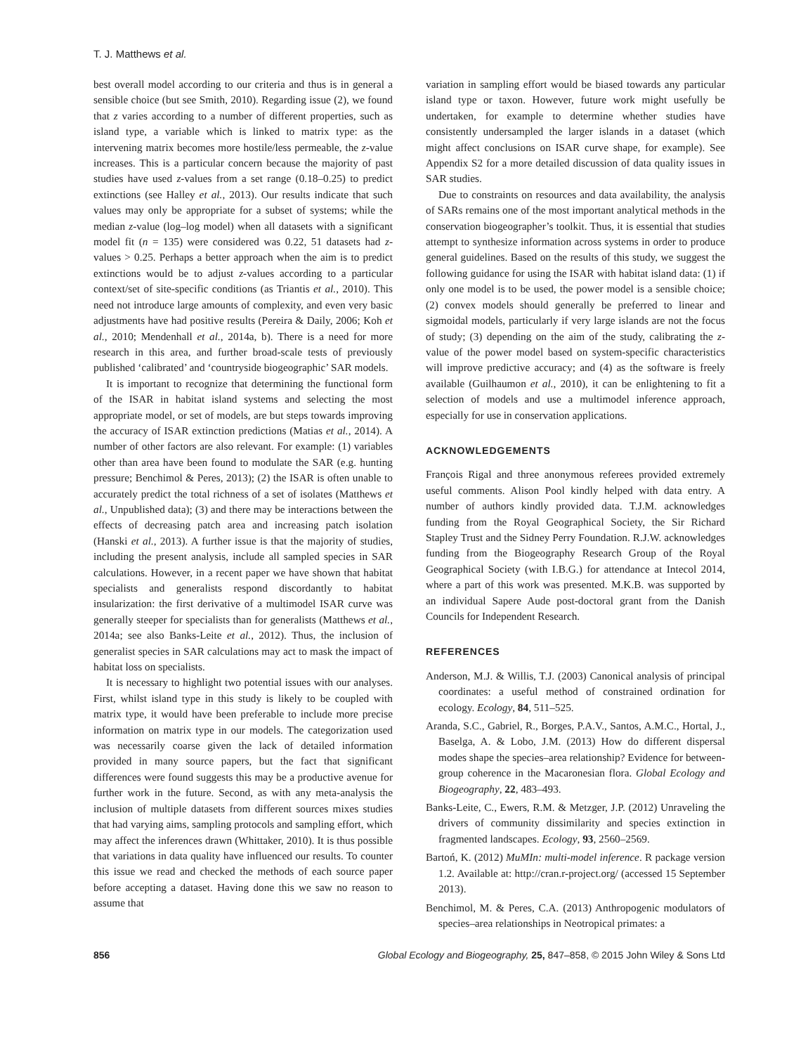T. J. Matthews et al.
best overall model according to our criteria and thus is in general a sensible choice (but see Smith, 2010). Regarding issue (2), we found that z varies according to a number of different properties, such as island type, a variable which is linked to matrix type: as the intervening matrix becomes more hostile/less permeable, the z-value increases. This is a particular concern because the majority of past studies have used z-values from a set range (0.18–0.25) to predict extinctions (see Halley et al., 2013). Our results indicate that such values may only be appropriate for a subset of systems; while the median z-value (log–log model) when all datasets with a significant model fit (n = 135) were considered was 0.22, 51 datasets had z-values > 0.25. Perhaps a better approach when the aim is to predict extinctions would be to adjust z-values according to a particular context/set of site-specific conditions (as Triantis et al., 2010). This need not introduce large amounts of complexity, and even very basic adjustments have had positive results (Pereira & Daily, 2006; Koh et al., 2010; Mendenhall et al., 2014a, b). There is a need for more research in this area, and further broad-scale tests of previously published ‘calibrated’ and ‘countryside biogeographic’ SAR models.
It is important to recognize that determining the functional form of the ISAR in habitat island systems and selecting the most appropriate model, or set of models, are but steps towards improving the accuracy of ISAR extinction predictions (Matias et al., 2014). A number of other factors are also relevant. For example: (1) variables other than area have been found to modulate the SAR (e.g. hunting pressure; Benchimol & Peres, 2013); (2) the ISAR is often unable to accurately predict the total richness of a set of isolates (Matthews et al., Unpublished data); (3) and there may be interactions between the effects of decreasing patch area and increasing patch isolation (Hanski et al., 2013). A further issue is that the majority of studies, including the present analysis, include all sampled species in SAR calculations. However, in a recent paper we have shown that habitat specialists and generalists respond discordantly to habitat insularization: the first derivative of a multimodel ISAR curve was generally steeper for specialists than for generalists (Matthews et al., 2014a; see also Banks-Leite et al., 2012). Thus, the inclusion of generalist species in SAR calculations may act to mask the impact of habitat loss on specialists.
It is necessary to highlight two potential issues with our analyses. First, whilst island type in this study is likely to be coupled with matrix type, it would have been preferable to include more precise information on matrix type in our models. The categorization used was necessarily coarse given the lack of detailed information provided in many source papers, but the fact that significant differences were found suggests this may be a productive avenue for further work in the future. Second, as with any meta-analysis the inclusion of multiple datasets from different sources mixes studies that had varying aims, sampling protocols and sampling effort, which may affect the inferences drawn (Whittaker, 2010). It is thus possible that variations in data quality have influenced our results. To counter this issue we read and checked the methods of each source paper before accepting a dataset. Having done this we saw no reason to assume that
variation in sampling effort would be biased towards any particular island type or taxon. However, future work might usefully be undertaken, for example to determine whether studies have consistently undersampled the larger islands in a dataset (which might affect conclusions on ISAR curve shape, for example). See Appendix S2 for a more detailed discussion of data quality issues in SAR studies.
Due to constraints on resources and data availability, the analysis of SARs remains one of the most important analytical methods in the conservation biogeographer’s toolkit. Thus, it is essential that studies attempt to synthesize information across systems in order to produce general guidelines. Based on the results of this study, we suggest the following guidance for using the ISAR with habitat island data: (1) if only one model is to be used, the power model is a sensible choice; (2) convex models should generally be preferred to linear and sigmoidal models, particularly if very large islands are not the focus of study; (3) depending on the aim of the study, calibrating the z-value of the power model based on system-specific characteristics will improve predictive accuracy; and (4) as the software is freely available (Guilhaumon et al., 2010), it can be enlightening to fit a selection of models and use a multimodel inference approach, especially for use in conservation applications.
ACKNOWLEDGEMENTS
François Rigal and three anonymous referees provided extremely useful comments. Alison Pool kindly helped with data entry. A number of authors kindly provided data. T.J.M. acknowledges funding from the Royal Geographical Society, the Sir Richard Stapley Trust and the Sidney Perry Foundation. R.J.W. acknowledges funding from the Biogeography Research Group of the Royal Geographical Society (with I.B.G.) for attendance at Intecol 2014, where a part of this work was presented. M.K.B. was supported by an individual Sapere Aude post-doctoral grant from the Danish Councils for Independent Research.
REFERENCES
Anderson, M.J. & Willis, T.J. (2003) Canonical analysis of principal coordinates: a useful method of constrained ordination for ecology. Ecology, 84, 511–525.
Aranda, S.C., Gabriel, R., Borges, P.A.V., Santos, A.M.C., Hortal, J., Baselga, A. & Lobo, J.M. (2013) How do different dispersal modes shape the species–area relationship? Evidence for between-group coherence in the Macaronesian flora. Global Ecology and Biogeography, 22, 483–493.
Banks-Leite, C., Ewers, R.M. & Metzger, J.P. (2012) Unraveling the drivers of community dissimilarity and species extinction in fragmented landscapes. Ecology, 93, 2560–2569.
Bartoń, K. (2012) MuMIn: multi-model inference. R package version 1.2. Available at: http://cran.r-project.org/ (accessed 15 September 2013).
Benchimol, M. & Peres, C.A. (2013) Anthropogenic modulators of species–area relationships in Neotropical primates: a
856 Global Ecology and Biogeography, 25, 847–858, © 2015 John Wiley & Sons Ltd